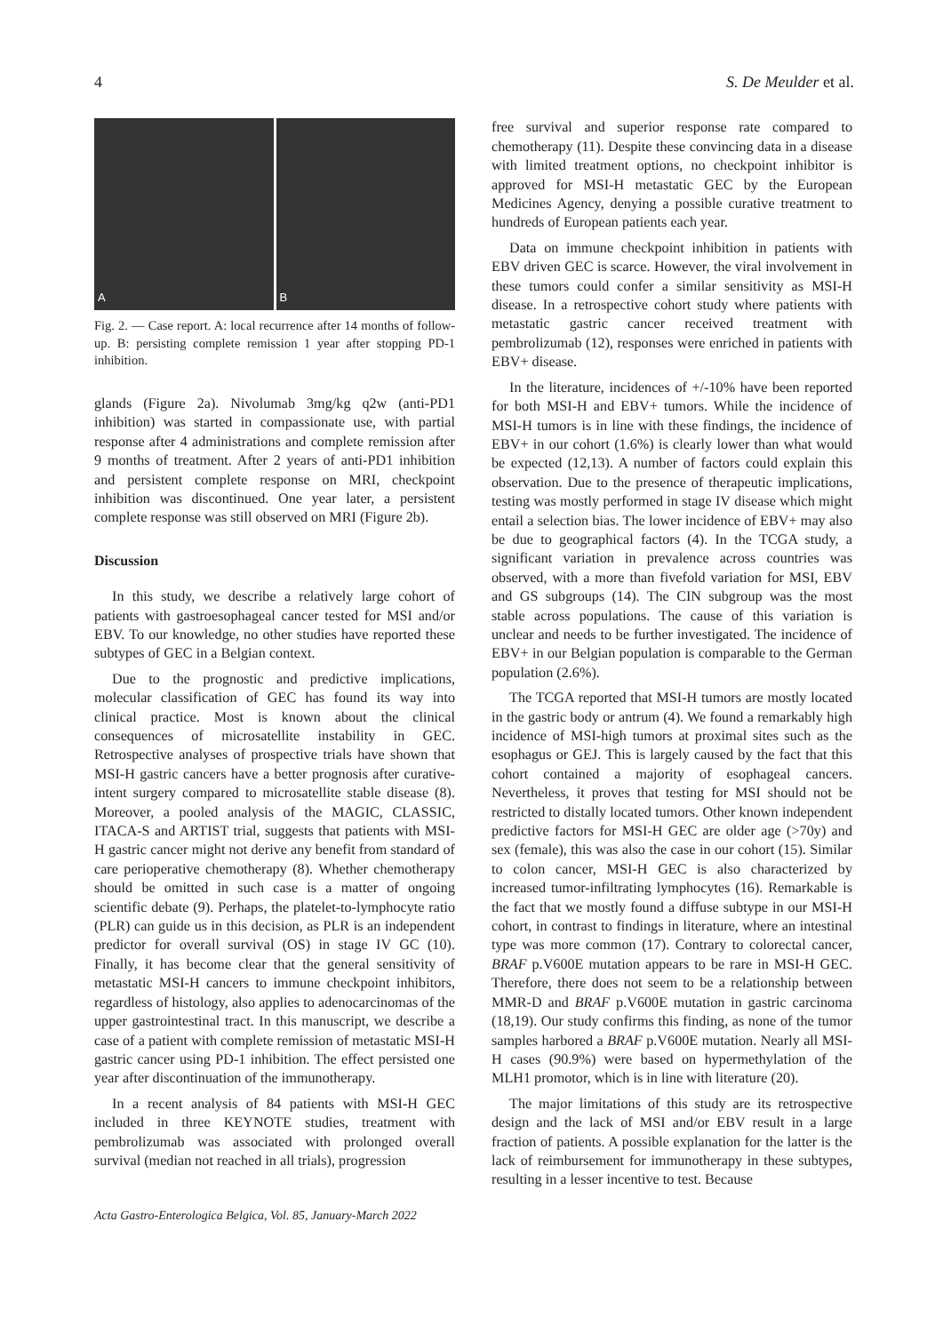4 S. De Meulder et al.
A B
Fig. 2. — Case report. A: local recurrence after 14 months of follow-up. B: persisting complete remission 1 year after stopping PD-1 inhibition.
glands (Figure 2a). Nivolumab 3mg/kg q2w (anti-PD1 inhibition) was started in compassionate use, with partial response after 4 administrations and complete remission after 9 months of treatment. After 2 years of anti-PD1 inhibition and persistent complete response on MRI, checkpoint inhibition was discontinued. One year later, a persistent complete response was still observed on MRI (Figure 2b).
Discussion
In this study, we describe a relatively large cohort of patients with gastroesophageal cancer tested for MSI and/or EBV. To our knowledge, no other studies have reported these subtypes of GEC in a Belgian context.
Due to the prognostic and predictive implications, molecular classification of GEC has found its way into clinical practice. Most is known about the clinical consequences of microsatellite instability in GEC. Retrospective analyses of prospective trials have shown that MSI-H gastric cancers have a better prognosis after curative-intent surgery compared to microsatellite stable disease (8). Moreover, a pooled analysis of the MAGIC, CLASSIC, ITACA-S and ARTIST trial, suggests that patients with MSI-H gastric cancer might not derive any benefit from standard of care perioperative chemotherapy (8). Whether chemotherapy should be omitted in such case is a matter of ongoing scientific debate (9). Perhaps, the platelet-to-lymphocyte ratio (PLR) can guide us in this decision, as PLR is an independent predictor for overall survival (OS) in stage IV GC (10). Finally, it has become clear that the general sensitivity of metastatic MSI-H cancers to immune checkpoint inhibitors, regardless of histology, also applies to adenocarcinomas of the upper gastrointestinal tract. In this manuscript, we describe a case of a patient with complete remission of metastatic MSI-H gastric cancer using PD-1 inhibition. The effect persisted one year after discontinuation of the immunotherapy.
In a recent analysis of 84 patients with MSI-H GEC included in three KEYNOTE studies, treatment with pembrolizumab was associated with prolonged overall survival (median not reached in all trials), progression
Acta Gastro-Enterologica Belgica, Vol. 85, January-March 2022
free survival and superior response rate compared to chemotherapy (11). Despite these convincing data in a disease with limited treatment options, no checkpoint inhibitor is approved for MSI-H metastatic GEC by the European Medicines Agency, denying a possible curative treatment to hundreds of European patients each year.
Data on immune checkpoint inhibition in patients with EBV driven GEC is scarce. However, the viral involvement in these tumors could confer a similar sensitivity as MSI-H disease. In a retrospective cohort study where patients with metastatic gastric cancer received treatment with pembrolizumab (12), responses were enriched in patients with EBV+ disease.
In the literature, incidences of +/-10% have been reported for both MSI-H and EBV+ tumors. While the incidence of MSI-H tumors is in line with these findings, the incidence of EBV+ in our cohort (1.6%) is clearly lower than what would be expected (12,13). A number of factors could explain this observation. Due to the presence of therapeutic implications, testing was mostly performed in stage IV disease which might entail a selection bias. The lower incidence of EBV+ may also be due to geographical factors (4). In the TCGA study, a significant variation in prevalence across countries was observed, with a more than fivefold variation for MSI, EBV and GS subgroups (14). The CIN subgroup was the most stable across populations. The cause of this variation is unclear and needs to be further investigated. The incidence of EBV+ in our Belgian population is comparable to the German population (2.6%).
The TCGA reported that MSI-H tumors are mostly located in the gastric body or antrum (4). We found a remarkably high incidence of MSI-high tumors at proximal sites such as the esophagus or GEJ. This is largely caused by the fact that this cohort contained a majority of esophageal cancers. Nevertheless, it proves that testing for MSI should not be restricted to distally located tumors. Other known independent predictive factors for MSI-H GEC are older age (>70y) and sex (female), this was also the case in our cohort (15). Similar to colon cancer, MSI-H GEC is also characterized by increased tumor-infiltrating lymphocytes (16). Remarkable is the fact that we mostly found a diffuse subtype in our MSI-H cohort, in contrast to findings in literature, where an intestinal type was more common (17). Contrary to colorectal cancer, BRAF p.V600E mutation appears to be rare in MSI-H GEC. Therefore, there does not seem to be a relationship between MMR-D and BRAF p.V600E mutation in gastric carcinoma (18,19). Our study confirms this finding, as none of the tumor samples harbored a BRAF p.V600E mutation. Nearly all MSI-H cases (90.9%) were based on hypermethylation of the MLH1 promotor, which is in line with literature (20).
The major limitations of this study are its retrospective design and the lack of MSI and/or EBV result in a large fraction of patients. A possible explanation for the latter is the lack of reimbursement for immunotherapy in these subtypes, resulting in a lesser incentive to test. Because